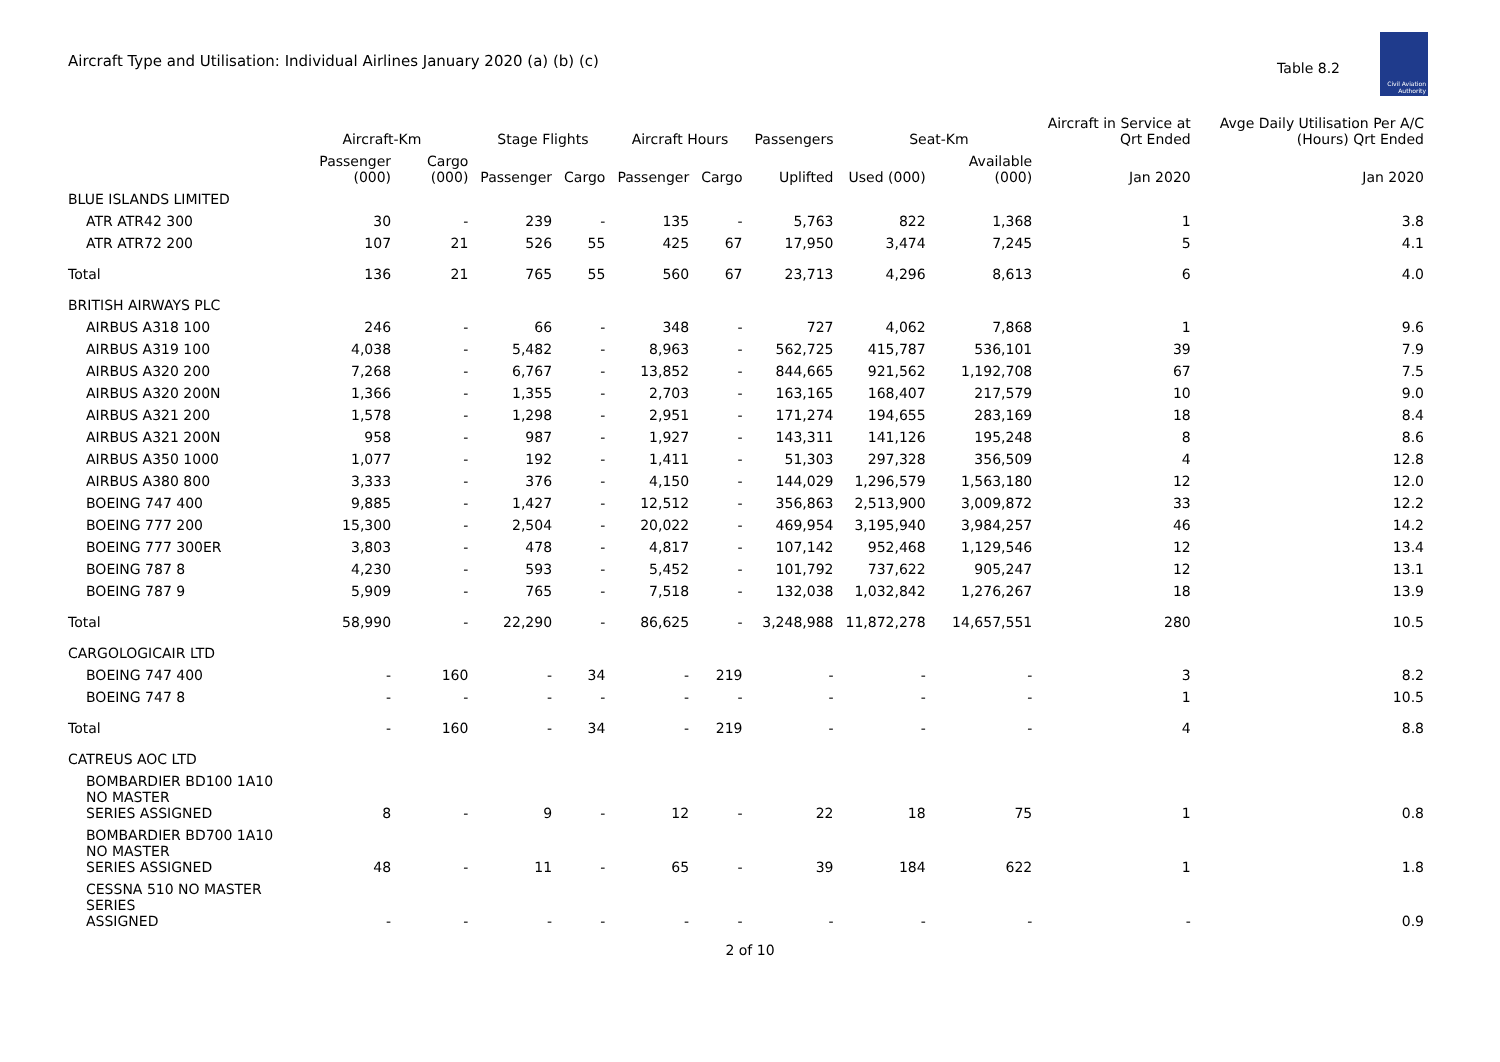Aircraft Type and Utilisation: Individual Airlines January 2020 (a) (b) (c)
Table 8.2
Civil Aviation Authority
| | Aircraft-Km | | Stage Flights | | Aircraft Hours | | Passengers | Seat-Km | | Aircraft in Service at Qrt Ended | Avge Daily Utilisation Per A/C (Hours) Qrt Ended |
| --- | --- | --- | --- | --- | --- | --- | --- | --- | --- | --- | --- |
| | Passenger (000) | Cargo (000) | Passenger | Cargo | Passenger | Cargo | Uplifted | Used (000) | Available (000) | Jan 2020 | Jan 2020 |
| BLUE ISLANDS LIMITED | | | | | | | | | | | |
| ATR ATR42 300 | 30 | - | 239 | - | 135 | - | 5,763 | 822 | 1,368 | 1 | 3.8 |
| ATR ATR72 200 | 107 | 21 | 526 | 55 | 425 | 67 | 17,950 | 3,474 | 7,245 | 5 | 4.1 |
| Total | 136 | 21 | 765 | 55 | 560 | 67 | 23,713 | 4,296 | 8,613 | 6 | 4.0 |
| BRITISH AIRWAYS PLC | | | | | | | | | | | |
| AIRBUS A318 100 | 246 | - | 66 | - | 348 | - | 727 | 4,062 | 7,868 | 1 | 9.6 |
| AIRBUS A319 100 | 4,038 | - | 5,482 | - | 8,963 | - | 562,725 | 415,787 | 536,101 | 39 | 7.9 |
| AIRBUS A320 200 | 7,268 | - | 6,767 | - | 13,852 | - | 844,665 | 921,562 | 1,192,708 | 67 | 7.5 |
| AIRBUS A320 200N | 1,366 | - | 1,355 | - | 2,703 | - | 163,165 | 168,407 | 217,579 | 10 | 9.0 |
| AIRBUS A321 200 | 1,578 | - | 1,298 | - | 2,951 | - | 171,274 | 194,655 | 283,169 | 18 | 8.4 |
| AIRBUS A321 200N | 958 | - | 987 | - | 1,927 | - | 143,311 | 141,126 | 195,248 | 8 | 8.6 |
| AIRBUS A350 1000 | 1,077 | - | 192 | - | 1,411 | - | 51,303 | 297,328 | 356,509 | 4 | 12.8 |
| AIRBUS A380 800 | 3,333 | - | 376 | - | 4,150 | - | 144,029 | 1,296,579 | 1,563,180 | 12 | 12.0 |
| BOEING 747 400 | 9,885 | - | 1,427 | - | 12,512 | - | 356,863 | 2,513,900 | 3,009,872 | 33 | 12.2 |
| BOEING 777 200 | 15,300 | - | 2,504 | - | 20,022 | - | 469,954 | 3,195,940 | 3,984,257 | 46 | 14.2 |
| BOEING 777 300ER | 3,803 | - | 478 | - | 4,817 | - | 107,142 | 952,468 | 1,129,546 | 12 | 13.4 |
| BOEING 787 8 | 4,230 | - | 593 | - | 5,452 | - | 101,792 | 737,622 | 905,247 | 12 | 13.1 |
| BOEING 787 9 | 5,909 | - | 765 | - | 7,518 | - | 132,038 | 1,032,842 | 1,276,267 | 18 | 13.9 |
| Total | 58,990 | - | 22,290 | - | 86,625 | - | 3,248,988 | 11,872,278 | 14,657,551 | 280 | 10.5 |
| CARGOLOGICAIR LTD | | | | | | | | | | | |
| BOEING 747 400 | - | 160 | - | 34 | - | 219 | - | - | - | 3 | 8.2 |
| BOEING 747 8 | - | - | - | - | - | - | - | - | - | 1 | 10.5 |
| Total | - | 160 | - | 34 | - | 219 | - | - | - | 4 | 8.8 |
| CATREUS AOC LTD | | | | | | | | | | | |
| BOMBARDIER BD100 1A10 NO MASTER SERIES ASSIGNED | 8 | - | 9 | - | 12 | - | 22 | 18 | 75 | 1 | 0.8 |
| BOMBARDIER BD700 1A10 NO MASTER SERIES ASSIGNED | 48 | - | 11 | - | 65 | - | 39 | 184 | 622 | 1 | 1.8 |
| CESSNA 510 NO MASTER SERIES ASSIGNED | - | - | - | - | - | - | - | - | - | - | 0.9 |
2 of 10